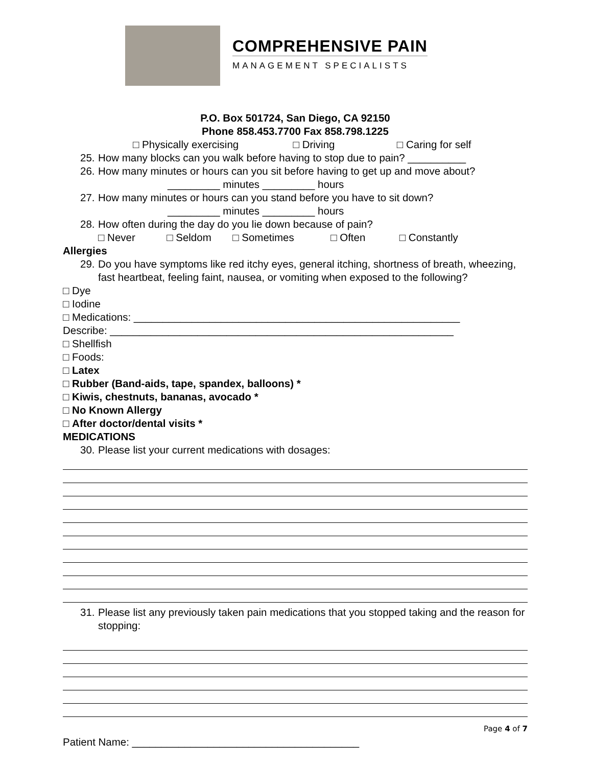COMPREHENSIVE PAIN
MANAGEMENT SPECIALISTS
P.O. Box 501724, San Diego, CA 92150
Phone 858.453.7700 Fax 858.798.1225
□ Physically exercising □ Driving □ Caring for self
25. How many blocks can you walk before having to stop due to pain? __________
26. How many minutes or hours can you sit before having to get up and move about?
_________ minutes _________ hours
27. How many minutes or hours can you stand before you have to sit down?
_________ minutes _________ hours
28. How often during the day do you lie down because of pain?
□ Never □ Seldom □ Sometimes □ Often □ Constantly
Allergies
29. Do you have symptoms like red itchy eyes, general itching, shortness of breath, wheezing, fast heartbeat, feeling faint, nausea, or vomiting when exposed to the following?
□ Dye
□ Iodine
□ Medications: ________________________________________________________
Describe: ___________________________________________________________
□ Shellfish
□ Foods:
□ Latex
□ Rubber (Band-aids, tape, spandex, balloons) *
□ Kiwis, chestnuts, bananas, avocado *
□ No Known Allergy
□ After doctor/dental visits *
MEDICATIONS
30. Please list your current medications with dosages:
31. Please list any previously taken pain medications that you stopped taking and the reason for stopping:
Page 4 of 7
Patient Name: _______________________________________